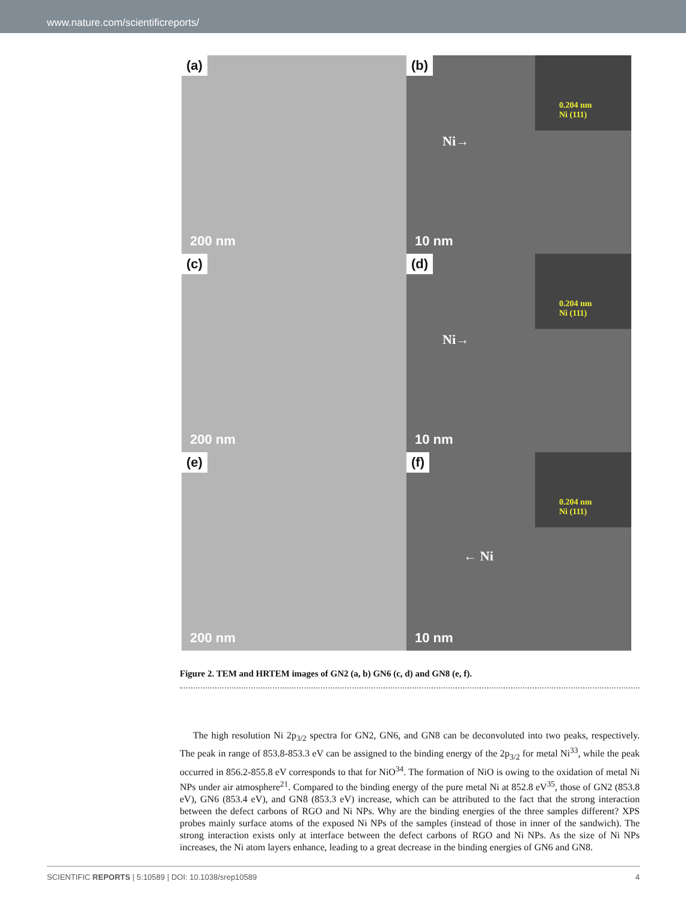www.nature.com/scientificreports/
(a)
200 nm
(b)
Ni→
0.204 nm
Ni (111)
10 nm
(c)
200 nm
(d)
Ni→
0.204 nm
Ni (111)
10 nm
(e)
200 nm
(f)
← Ni
0.204 nm
Ni (111)
10 nm
Figure 2. TEM and HRTEM images of GN2 (a, b) GN6 (c, d) and GN8 (e, f).
The high resolution Ni 2p<sub>3/2</sub> spectra for GN2, GN6, and GN8 can be deconvoluted into two peaks, respectively. The peak in range of 853.8-853.3 eV can be assigned to the binding energy of the 2p<sub>3/2</sub> for metal Ni<sup>33</sup>, while the peak occurred in 856.2-855.8 eV corresponds to that for NiO<sup>34</sup>. The formation of NiO is owing to the oxidation of metal Ni NPs under air atmosphere<sup>21</sup>. Compared to the binding energy of the pure metal Ni at 852.8 eV<sup>35</sup>, those of GN2 (853.8 eV), GN6 (853.4 eV), and GN8 (853.3 eV) increase, which can be attributed to the fact that the strong interaction between the defect carbons of RGO and Ni NPs. Why are the binding energies of the three samples different? XPS probes mainly surface atoms of the exposed Ni NPs of the samples (instead of those in inner of the sandwich). The strong interaction exists only at interface between the defect carbons of RGO and Ni NPs. As the size of Ni NPs increases, the Ni atom layers enhance, leading to a great decrease in the binding energies of GN6 and GN8.
SCIENTIFIC REPORTS | 5:10589 | DOI: 10.1038/srep10589 4